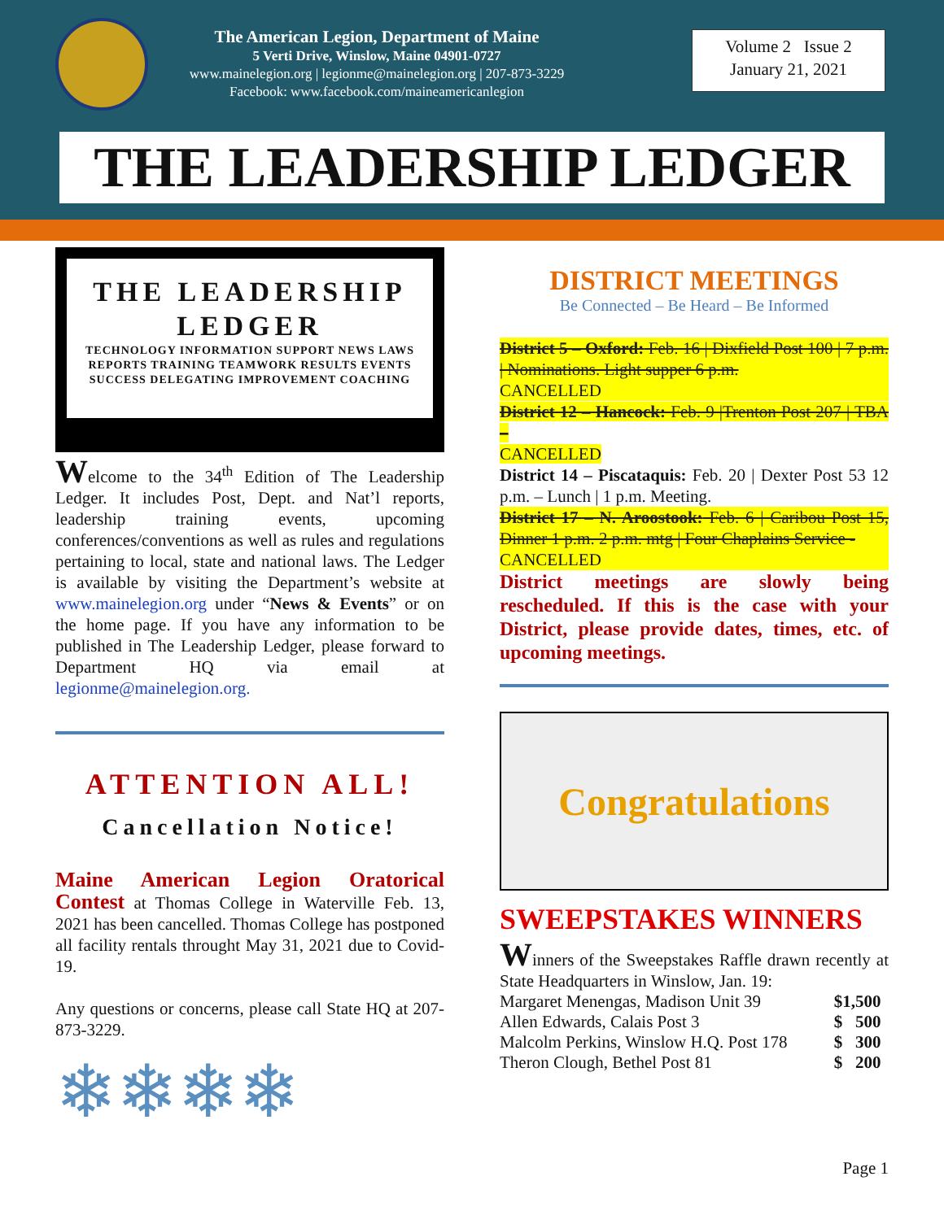The American Legion, Department of Maine
5 Verti Drive, Winslow, Maine 04901-0727
www.mainelegion.org | legionme@mainelegion.org | 207-873-3229
Facebook: www.facebook.com/maineamericanlegion
Volume 2 Issue 2
January 21, 2021
THE LEADERSHIP LEDGER
THE LEADERSHIP LEDGER
TECHNOLOGY INFORMATION SUPPORT NEWS LAWS REPORTS TRAINING TEAMWORK RESULTS EVENTS SUCCESS DELEGATING IMPROVEMENT COACHING
Welcome to the 34<sup>th</sup> Edition of The Leadership Ledger. It includes Post, Dept. and Nat’l reports, leadership training events, upcoming conferences/conventions as well as rules and regulations pertaining to local, state and national laws. The Ledger is available by visiting the Department’s website at www.mainelegion.org under “News & Events” or on the home page. If you have any information to be published in The Leadership Ledger, please forward to Department HQ via email at legionme@mainelegion.org.
ATTENTION ALL!
Cancellation Notice!
Maine American Legion Oratorical Contest at Thomas College in Waterville Feb. 13, 2021 has been cancelled. Thomas College has postponed all facility rentals throught May 31, 2021 due to Covid-19.
Any questions or concerns, please call State HQ at 207-873-3229.
❄❄❄❄
DISTRICT MEETINGS
Be Connected – Be Heard – Be Informed
District 5 – Oxford: Feb. 16 | Dixfield Post 100 | 7 p.m. | Nominations. Light supper 6 p.m.
CANCELLED
District 12 – Hancock: Feb. 9 |Trenton Post 207 | TBA –
CANCELLED
District 14 – Piscataquis: Feb. 20 | Dexter Post 53 12 p.m. – Lunch | 1 p.m. Meeting.
District 17 – N. Aroostook: Feb. 6 | Caribou Post 15, Dinner 1 p.m. 2 p.m. mtg | Four Chaplains Service -
CANCELLED
District meetings are slowly being rescheduled. If this is the case with your District, please provide dates, times, etc. of upcoming meetings.
Congratulations
SWEEPSTAKES WINNERS
Winners of the Sweepstakes Raffle drawn recently at State Headquarters in Winslow, Jan. 19:
| Margaret Menengas, Madison Unit 39 | $1,500 |
| Allen Edwards, Calais Post 3 | $ 500 |
| Malcolm Perkins, Winslow H.Q. Post 178 | $ 300 |
| Theron Clough, Bethel Post 81 | $ 200 |
Page 1